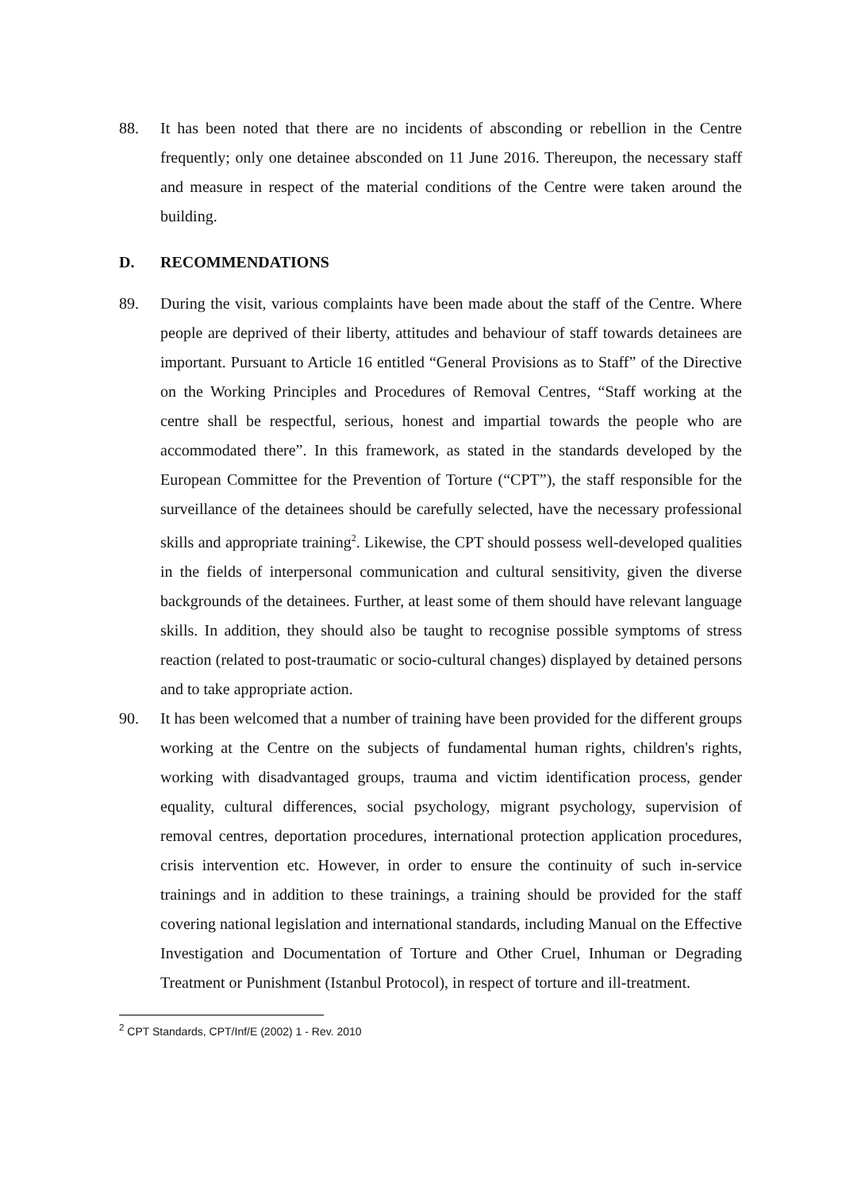88. It has been noted that there are no incidents of absconding or rebellion in the Centre frequently; only one detainee absconded on 11 June 2016. Thereupon, the necessary staff and measure in respect of the material conditions of the Centre were taken around the building.
D. RECOMMENDATIONS
89. During the visit, various complaints have been made about the staff of the Centre. Where people are deprived of their liberty, attitudes and behaviour of staff towards detainees are important. Pursuant to Article 16 entitled “General Provisions as to Staff” of the Directive on the Working Principles and Procedures of Removal Centres, “Staff working at the centre shall be respectful, serious, honest and impartial towards the people who are accommodated there”. In this framework, as stated in the standards developed by the European Committee for the Prevention of Torture (“CPT”), the staff responsible for the surveillance of the detainees should be carefully selected, have the necessary professional skills and appropriate training<sup>2</sup>. Likewise, the CPT should possess well-developed qualities in the fields of interpersonal communication and cultural sensitivity, given the diverse backgrounds of the detainees. Further, at least some of them should have relevant language skills. In addition, they should also be taught to recognise possible symptoms of stress reaction (related to post-traumatic or socio-cultural changes) displayed by detained persons and to take appropriate action.
90. It has been welcomed that a number of training have been provided for the different groups working at the Centre on the subjects of fundamental human rights, children's rights, working with disadvantaged groups, trauma and victim identification process, gender equality, cultural differences, social psychology, migrant psychology, supervision of removal centres, deportation procedures, international protection application procedures, crisis intervention etc. However, in order to ensure the continuity of such in-service trainings and in addition to these trainings, a training should be provided for the staff covering national legislation and international standards, including Manual on the Effective Investigation and Documentation of Torture and Other Cruel, Inhuman or Degrading Treatment or Punishment (Istanbul Protocol), in respect of torture and ill-treatment.
<sup>2</sup> CPT Standards, CPT/Inf/E (2002) 1 - Rev. 2010